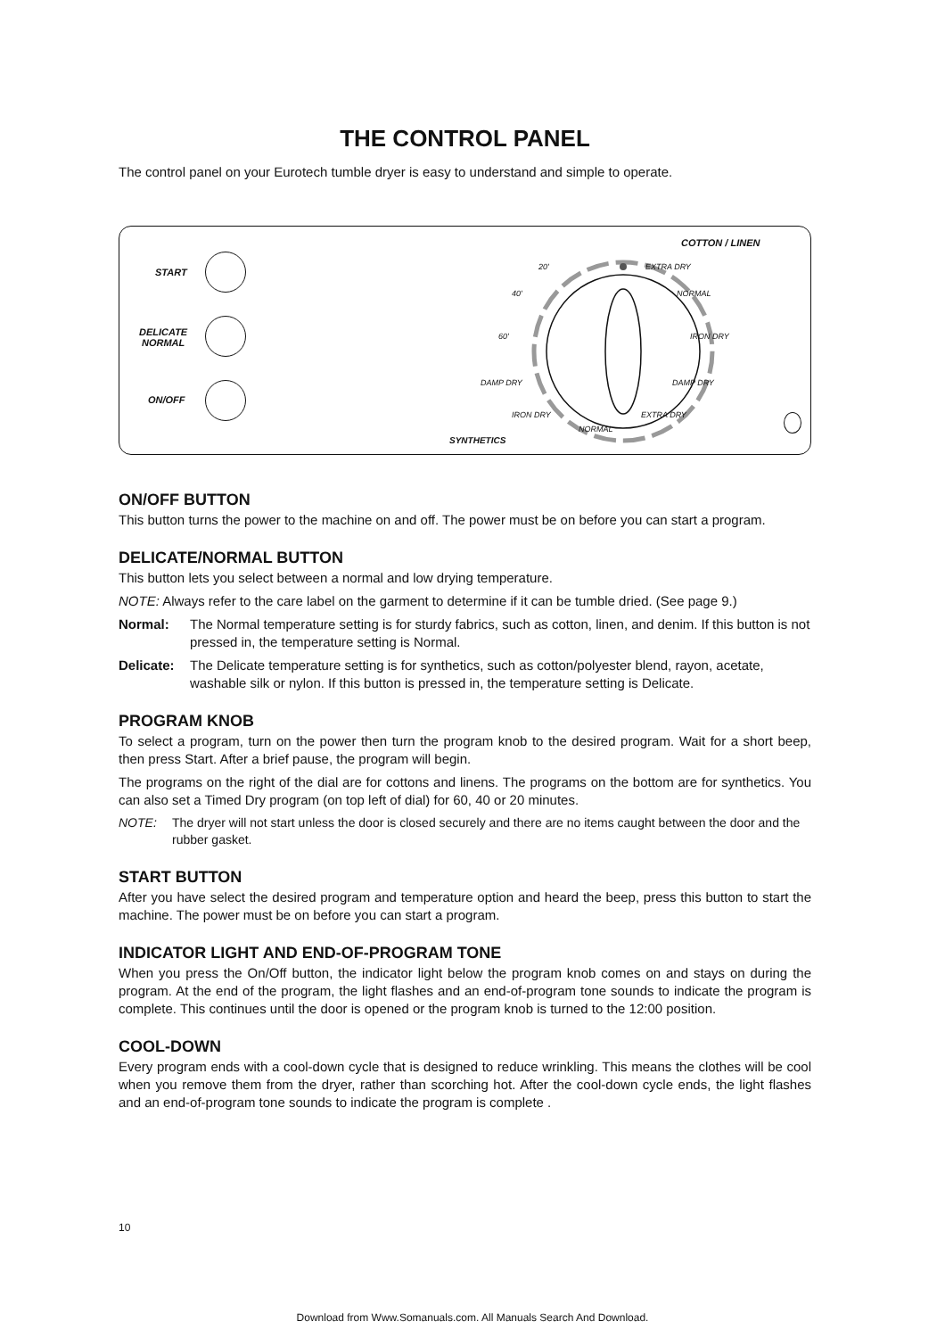THE CONTROL PANEL
The control panel on your Eurotech tumble dryer is easy to understand and simple to operate.
START
DELICATE
NORMAL
ON/OFF
COTTON / LINEN
20' EXTRA DRY
40' NORMAL
60' IRON DRY
DAMP DRY DAMP DRY
IRON DRY EXTRA DRY
NORMAL
SYNTHETICS
ON/OFF BUTTON
This button turns the power to the machine on and off. The power must be on before you can start a program.
DELICATE/NORMAL BUTTON
This button lets you select between a normal and low drying temperature.
NOTE: Always refer to the care label on the garment to determine if it can be tumble dried. (See page 9.)
Normal: The Normal temperature setting is for sturdy fabrics, such as cotton, linen, and denim. If this button is not pressed in, the temperature setting is Normal.
Delicate: The Delicate temperature setting is for synthetics, such as cotton/polyester blend, rayon, acetate, washable silk or nylon. If this button is pressed in, the temperature setting is Delicate.
PROGRAM KNOB
To select a program, turn on the power then turn the program knob to the desired program. Wait for a short beep, then press Start. After a brief pause, the program will begin.
The programs on the right of the dial are for cottons and linens. The programs on the bottom are for synthetics. You can also set a Timed Dry program (on top left of dial) for 60, 40 or 20 minutes.
NOTE: The dryer will not start unless the door is closed securely and there are no items caught between the door and the rubber gasket.
START BUTTON
After you have select the desired program and temperature option and heard the beep, press this button to start the machine. The power must be on before you can start a program.
INDICATOR LIGHT AND END-OF-PROGRAM TONE
When you press the On/Off button, the indicator light below the program knob comes on and stays on during the program. At the end of the program, the light flashes and an end-of-program tone sounds to indicate the program is complete. This continues until the door is opened or the program knob is turned to the 12:00 position.
COOL-DOWN
Every program ends with a cool-down cycle that is designed to reduce wrinkling. This means the clothes will be cool when you remove them from the dryer, rather than scorching hot. After the cool-down cycle ends, the light flashes and an end-of-program tone sounds to indicate the program is complete .
10
Download from Www.Somanuals.com. All Manuals Search And Download.